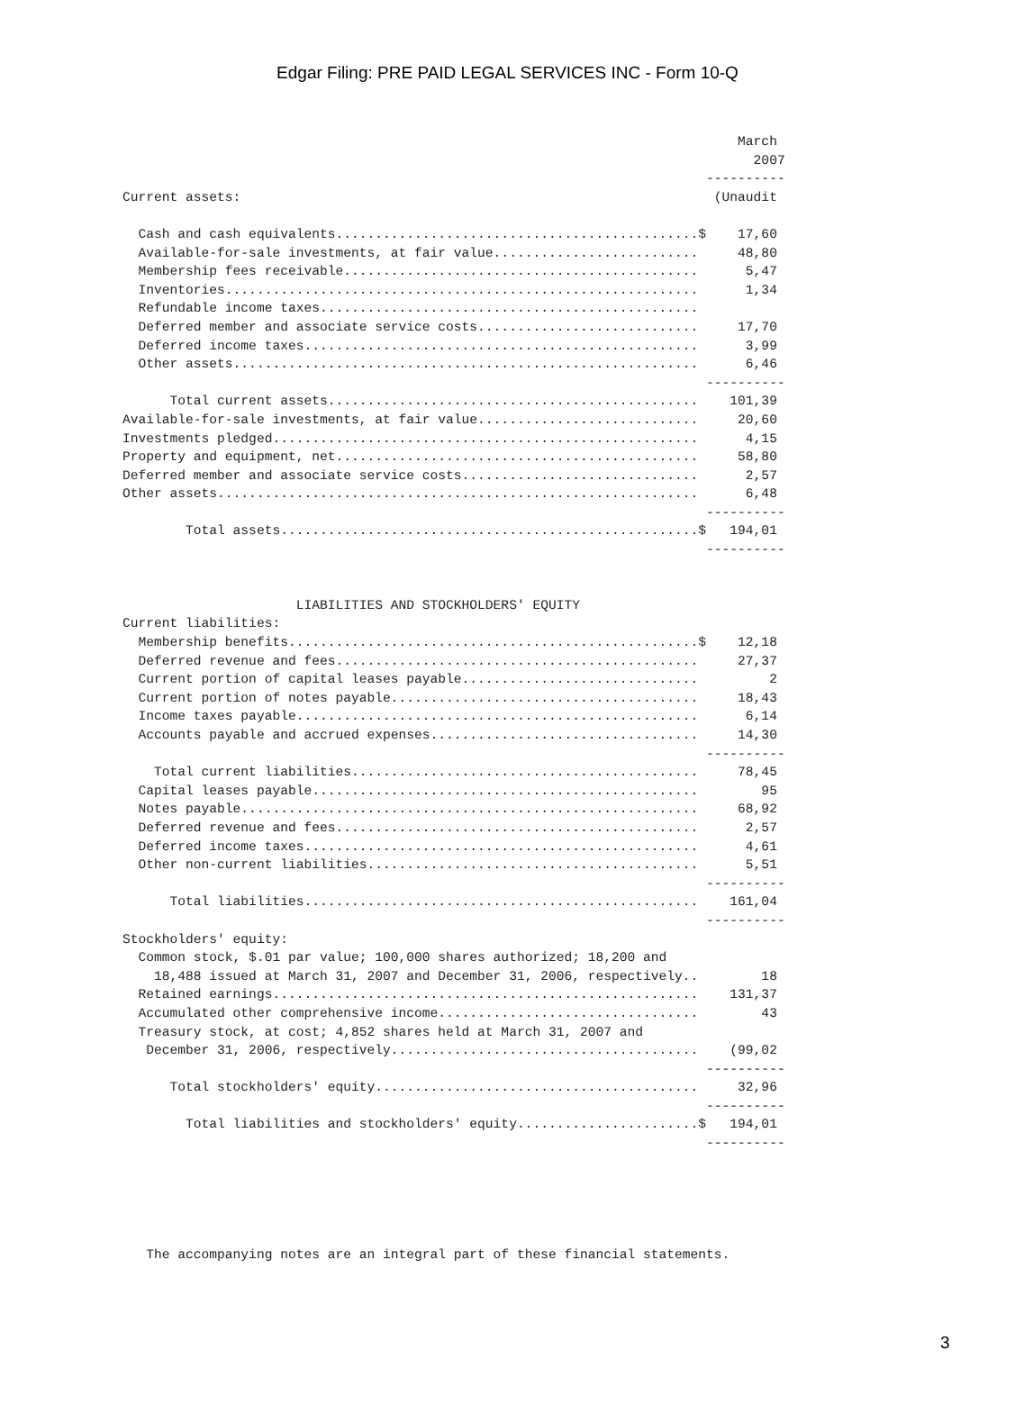Edgar Filing: PRE PAID LEGAL SERVICES INC - Form 10-Q
                                                                              March
                                                                                2007
                                                                          ----------
Current assets:                                                            (Unaudit

  Cash and cash equivalents..............................................$    17,60
  Available-for-sale investments, at fair value..........................     48,80
  Membership fees receivable.............................................      5,47
  Inventories............................................................      1,34
  Refundable income taxes................................................
  Deferred member and associate service costs............................     17,70
  Deferred income taxes..................................................      3,99
  Other assets...........................................................      6,46
                                                                          ----------
      Total current assets...............................................    101,39
Available-for-sale investments, at fair value............................     20,60
Investments pledged......................................................      4,15
Property and equipment, net..............................................     58,80
Deferred member and associate service costs..............................      2,57
Other assets.............................................................      6,48
                                                                          ----------
        Total assets.....................................................$   194,01
                                                                          ----------


                      LIABILITIES AND STOCKHOLDERS' EQUITY
Current liabilities:
  Membership benefits....................................................$    12,18
  Deferred revenue and fees..............................................     27,37
  Current portion of capital leases payable..............................         2
  Current portion of notes payable.......................................     18,43
  Income taxes payable...................................................      6,14
  Accounts payable and accrued expenses..................................     14,30
                                                                          ----------
    Total current liabilities............................................     78,45
  Capital leases payable.................................................        95
  Notes payable..........................................................     68,92
  Deferred revenue and fees..............................................      2,57
  Deferred income taxes..................................................      4,61
  Other non-current liabilities..........................................      5,51
                                                                          ----------
      Total liabilities..................................................    161,04
                                                                          ----------
Stockholders' equity:
  Common stock, $.01 par value; 100,000 shares authorized; 18,200 and
    18,488 issued at March 31, 2007 and December 31, 2006, respectively..        18
  Retained earnings......................................................    131,37
  Accumulated other comprehensive income.................................        43
  Treasury stock, at cost; 4,852 shares held at March 31, 2007 and
   December 31, 2006, respectively.......................................    (99,02
                                                                          ----------
      Total stockholders' equity.........................................     32,96
                                                                          ----------
        Total liabilities and stockholders' equity.......................$   194,01
                                                                          ----------





   The accompanying notes are an integral part of these financial statements.
3